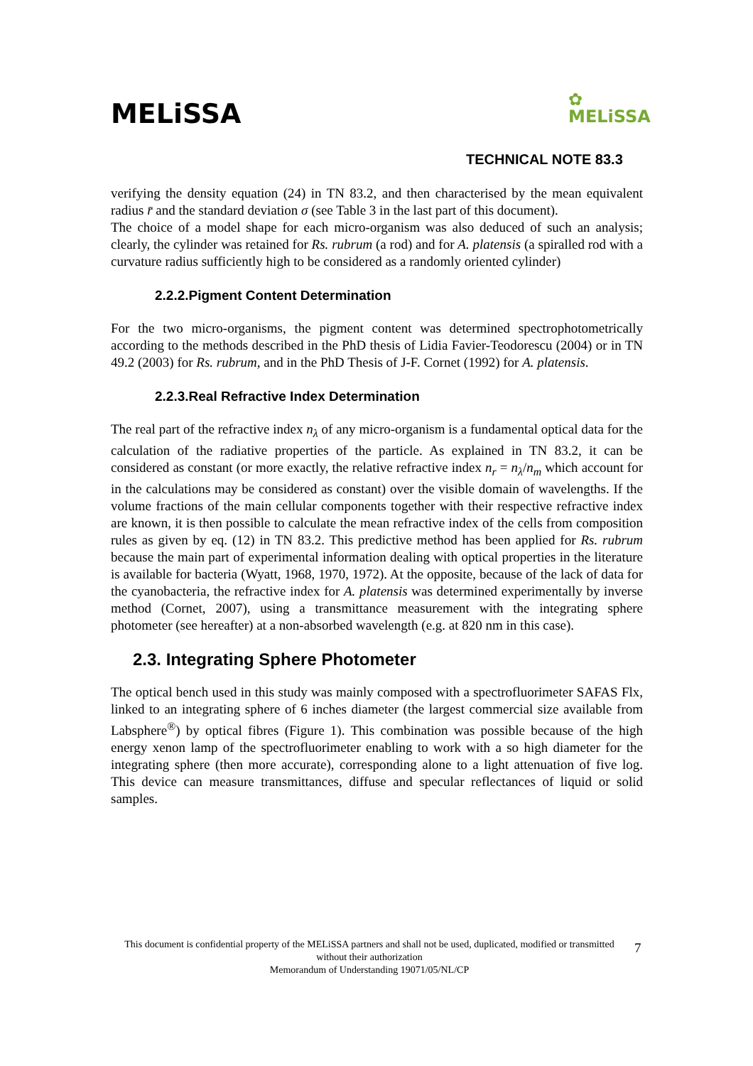MELiSSA
✿
MELiSSA
TECHNICAL NOTE 83.3
verifying the density equation (24) in TN 83.2, and then characterised by the mean equivalent radius r̄ and the standard deviation σ (see Table 3 in the last part of this document).
The choice of a model shape for each micro-organism was also deduced of such an analysis; clearly, the cylinder was retained for Rs. rubrum (a rod) and for A. platensis (a spiralled rod with a curvature radius sufficiently high to be considered as a randomly oriented cylinder)
2.2.2.Pigment Content Determination
For the two micro-organisms, the pigment content was determined spectrophotometrically according to the methods described in the PhD thesis of Lidia Favier-Teodorescu (2004) or in TN 49.2 (2003) for Rs. rubrum, and in the PhD Thesis of J-F. Cornet (1992) for A. platensis.
2.2.3.Real Refractive Index Determination
The real part of the refractive index n<sub>λ</sub> of any micro-organism is a fundamental optical data for the calculation of the radiative properties of the particle. As explained in TN 83.2, it can be considered as constant (or more exactly, the relative refractive index n<sub>r</sub> = n<sub>λ</sub>/n<sub>m</sub> which account for in the calculations may be considered as constant) over the visible domain of wavelengths. If the volume fractions of the main cellular components together with their respective refractive index are known, it is then possible to calculate the mean refractive index of the cells from composition rules as given by eq. (12) in TN 83.2. This predictive method has been applied for Rs. rubrum because the main part of experimental information dealing with optical properties in the literature is available for bacteria (Wyatt, 1968, 1970, 1972). At the opposite, because of the lack of data for the cyanobacteria, the refractive index for A. platensis was determined experimentally by inverse method (Cornet, 2007), using a transmittance measurement with the integrating sphere photometer (see hereafter) at a non-absorbed wavelength (e.g. at 820 nm in this case).
2.3. Integrating Sphere Photometer
The optical bench used in this study was mainly composed with a spectrofluorimeter SAFAS Flx, linked to an integrating sphere of 6 inches diameter (the largest commercial size available from Labsphere<sup>®</sup>) by optical fibres (Figure 1). This combination was possible because of the high energy xenon lamp of the spectrofluorimeter enabling to work with a so high diameter for the integrating sphere (then more accurate), corresponding alone to a light attenuation of five log. This device can measure transmittances, diffuse and specular reflectances of liquid or solid samples.
This document is confidential property of the MELiSSA partners and shall not be used, duplicated, modified or transmitted without their authorization
Memorandum of Understanding 19071/05/NL/CP
7